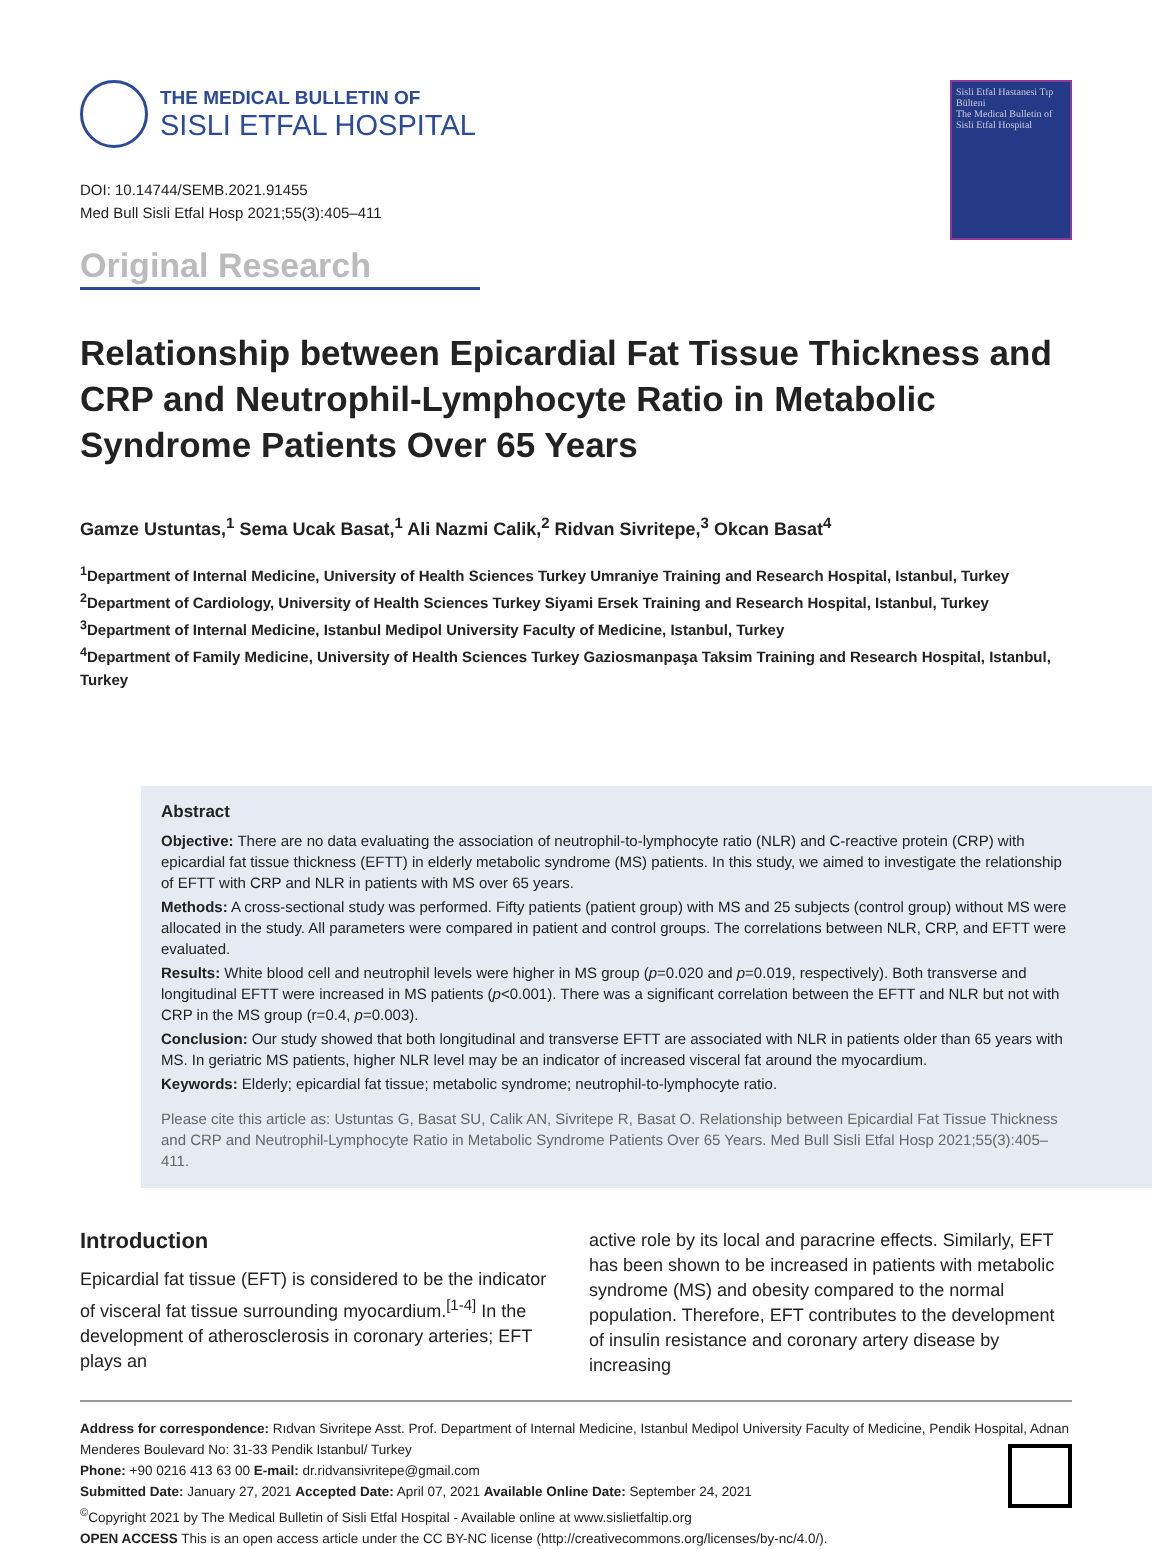THE MEDICAL BULLETIN OF
SISLI ETFAL HOSPITAL
DOI: 10.14744/SEMB.2021.91455
Med Bull Sisli Etfal Hosp 2021;55(3):405–411
Original Research
Sisli Etfal Hastanesi Tıp Bülteni
The Medical Bulletin of Sisli Etfal Hospital
Relationship between Epicardial Fat Tissue Thickness and CRP and Neutrophil-Lymphocyte Ratio in Metabolic Syndrome Patients Over 65 Years
Gamze Ustuntas,<sup>1</sup> Sema Ucak Basat,<sup>1</sup> Ali Nazmi Calik,<sup>2</sup> Ridvan Sivritepe,<sup>3</sup> Okcan Basat<sup>4</sup>
<sup>1</sup> Department of Internal Medicine, University of Health Sciences Turkey Umraniye Training and Research Hospital, Istanbul, Turkey
<sup>2</sup> Department of Cardiology, University of Health Sciences Turkey Siyami Ersek Training and Research Hospital, Istanbul, Turkey
<sup>3</sup> Department of Internal Medicine, Istanbul Medipol University Faculty of Medicine, Istanbul, Turkey
<sup>4</sup> Department of Family Medicine, University of Health Sciences Turkey Gaziosmanpaşa Taksim Training and Research Hospital, Istanbul, Turkey
Abstract
Objective: There are no data evaluating the association of neutrophil-to-lymphocyte ratio (NLR) and C-reactive protein (CRP) with epicardial fat tissue thickness (EFTT) in elderly metabolic syndrome (MS) patients. In this study, we aimed to investigate the relationship of EFTT with CRP and NLR in patients with MS over 65 years.
Methods: A cross-sectional study was performed. Fifty patients (patient group) with MS and 25 subjects (control group) without MS were allocated in the study. All parameters were compared in patient and control groups. The correlations between NLR, CRP, and EFTT were evaluated.
Results: White blood cell and neutrophil levels were higher in MS group (p=0.020 and p=0.019, respectively). Both transverse and longitudinal EFTT were increased in MS patients (p<0.001). There was a significant correlation between the EFTT and NLR but not with CRP in the MS group (r=0.4, p=0.003).
Conclusion: Our study showed that both longitudinal and transverse EFTT are associated with NLR in patients older than 65 years with MS. In geriatric MS patients, higher NLR level may be an indicator of increased visceral fat around the myocardium.
Keywords: Elderly; epicardial fat tissue; metabolic syndrome; neutrophil-to-lymphocyte ratio.
Please cite this article as: Ustuntas G, Basat SU, Calik AN, Sivritepe R, Basat O. Relationship between Epicardial Fat Tissue Thickness and CRP and Neutrophil-Lymphocyte Ratio in Metabolic Syndrome Patients Over 65 Years. Med Bull Sisli Etfal Hosp 2021;55(3):405–411.
Introduction
Epicardial fat tissue (EFT) is considered to be the indicator of visceral fat tissue surrounding myocardium.<sup>[1-4]</sup> In the development of atherosclerosis in coronary arteries; EFT plays an
active role by its local and paracrine effects. Similarly, EFT has been shown to be increased in patients with metabolic syndrome (MS) and obesity compared to the normal population. Therefore, EFT contributes to the development of insulin resistance and coronary artery disease by increasing
Address for correspondence: Rıdvan Sivritepe Asst. Prof. Department of Internal Medicine, Istanbul Medipol University Faculty of Medicine, Pendik Hospital, Adnan Menderes Boulevard No: 31-33 Pendik Istanbul/ Turkey
Phone: +90 0216 413 63 00 E-mail: dr.ridvansivritepe@gmail.com
Submitted Date: January 27, 2021 Accepted Date: April 07, 2021 Available Online Date: September 24, 2021
<sup>©</sup>Copyright 2021 by The Medical Bulletin of Sisli Etfal Hospital - Available online at www.sislietfaltip.org
OPEN ACCESS This is an open access article under the CC BY-NC license (http://creativecommons.org/licenses/by-nc/4.0/).